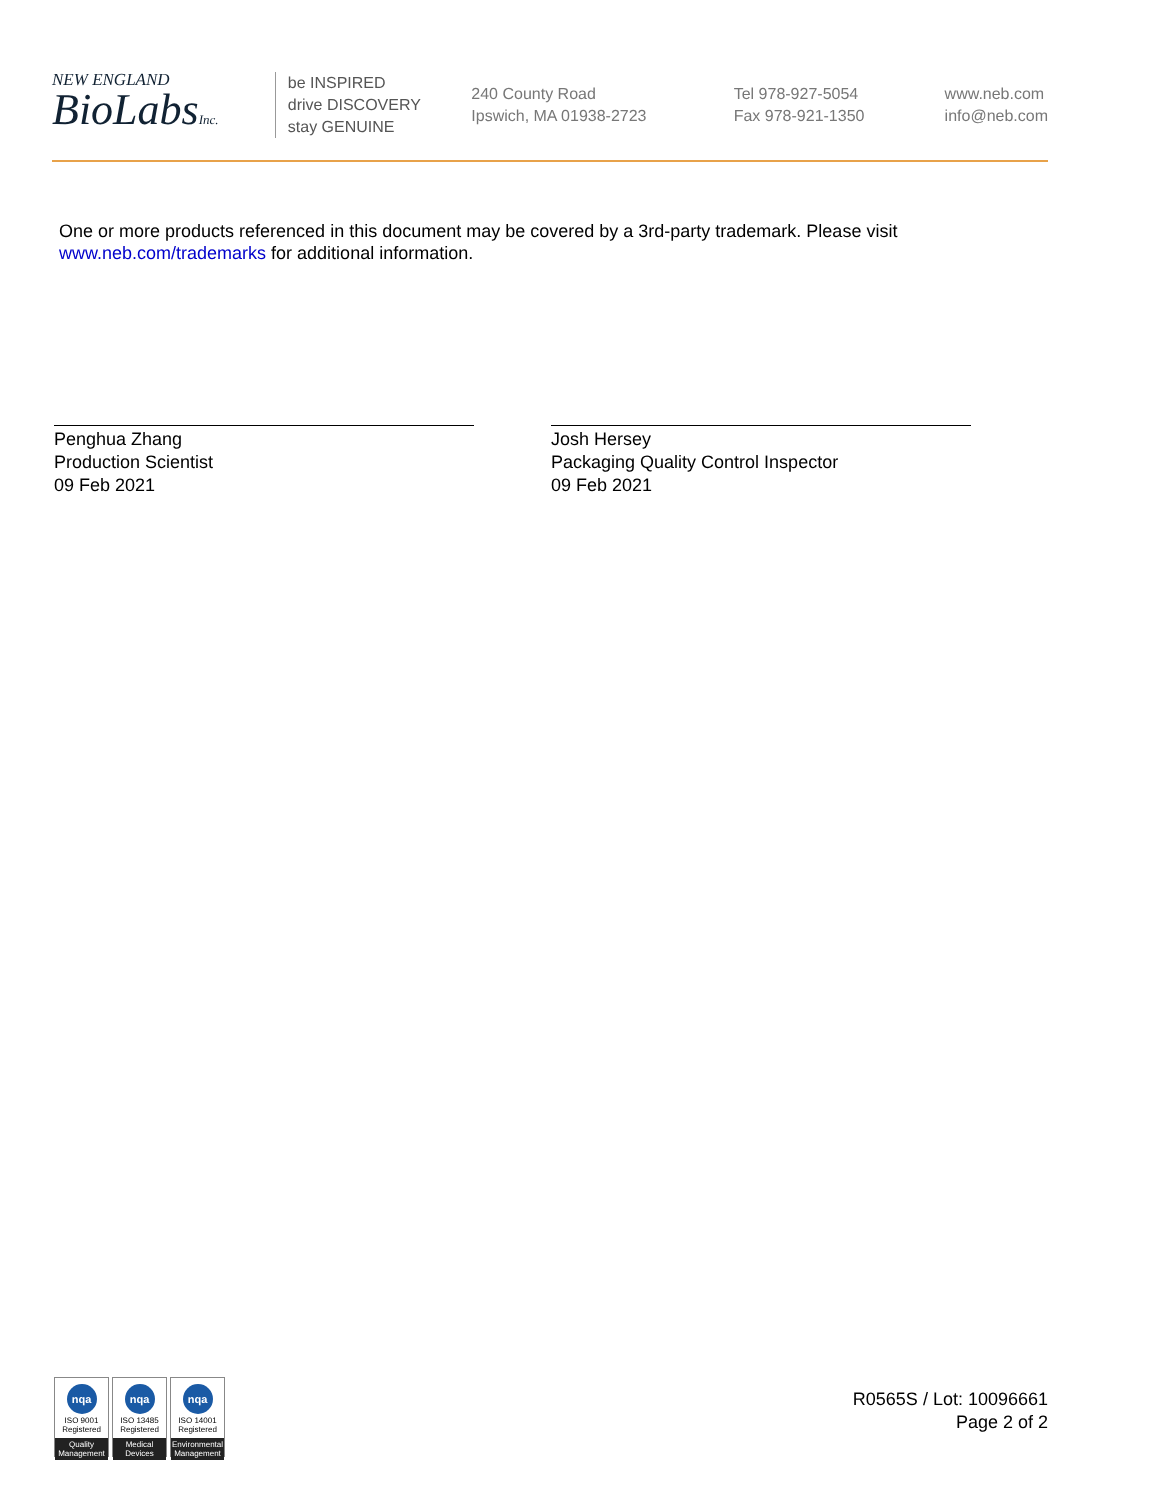NEW ENGLAND
BioLabsInc.
be INSPIRED
drive DISCOVERY
stay GENUINE
240 County Road
Ipswich, MA 01938-2723
Tel 978-927-5054
Fax 978-921-1350
www.neb.com
info@neb.com
One or more products referenced in this document may be covered by a 3rd-party trademark. Please visit
www.neb.com/trademarks for additional information.
Penghua Zhang
Production Scientist
09 Feb 2021
Josh Hersey
Packaging Quality Control Inspector
09 Feb 2021
nqa
ISO 9001
Registered
Quality Management
nqa
ISO 13485
Registered
Medical Devices
nqa
ISO 14001
Registered
Environmental Management
R0565S / Lot: 10096661
Page 2 of 2